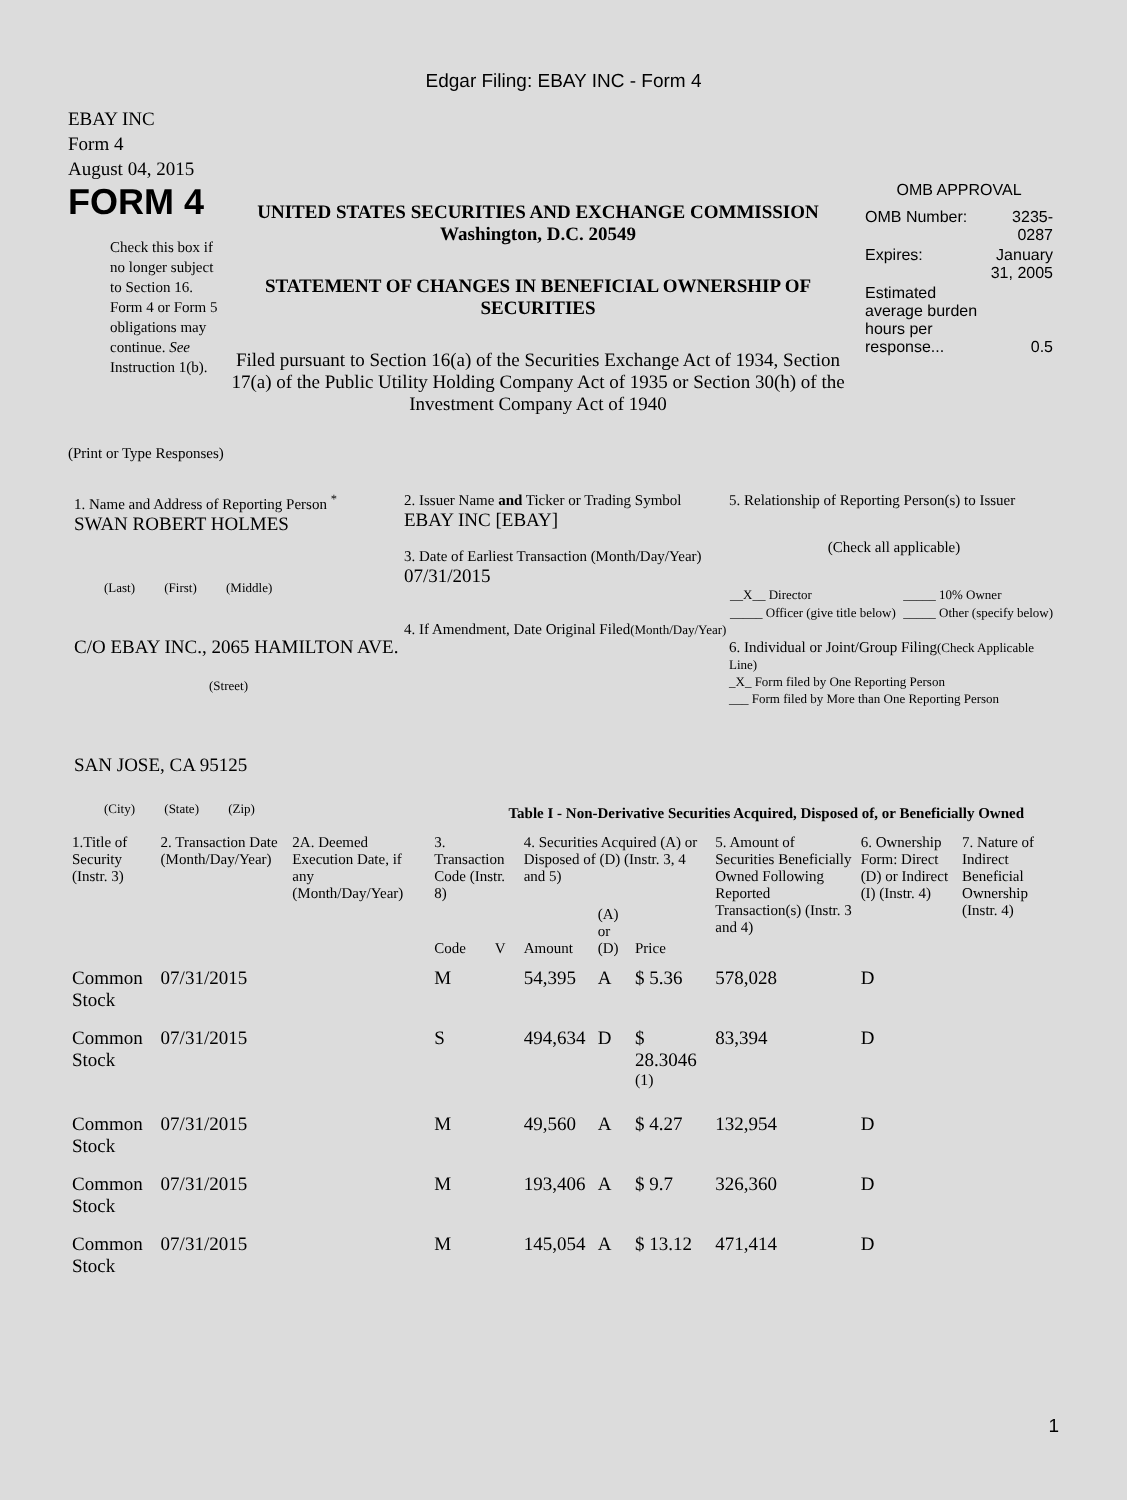Edgar Filing: EBAY INC - Form 4
EBAY INC
Form 4
August 04, 2015
FORM 4
Check this box if no longer subject to Section 16. Form 4 or Form 5 obligations may continue. See Instruction 1(b).
UNITED STATES SECURITIES AND EXCHANGE COMMISSION
Washington, D.C. 20549
STATEMENT OF CHANGES IN BENEFICIAL OWNERSHIP OF SECURITIES
Filed pursuant to Section 16(a) of the Securities Exchange Act of 1934, Section 17(a) of the Public Utility Holding Company Act of 1935 or Section 30(h) of the Investment Company Act of 1940
OMB APPROVAL
| OMB Number: | 3235-0287 |
| Expires: | January 31, 2005 |
| Estimated average burden hours per response... | 0.5 |
(Print or Type Responses)
1. Name and Address of Reporting Person <sup>*</sup>
SWAN ROBERT HOLMES
(Last) (First) (Middle)
C/O EBAY INC., 2065 HAMILTON AVE.
(Street)
SAN JOSE, CA 95125
(City) (State) (Zip)
2. Issuer Name and Ticker or Trading Symbol
EBAY INC [EBAY]
3. Date of Earliest Transaction (Month/Day/Year)
07/31/2015
4. If Amendment, Date Original Filed(Month/Day/Year)
5. Relationship of Reporting Person(s) to Issuer
(Check all applicable)
| __X__ Director | _____ 10% Owner |
| _____ Officer (give title below) | _____ Other (specify below) |
6. Individual or Joint/Group Filing(Check Applicable Line)
_X_ Form filed by One Reporting Person
___ Form filed by More than One Reporting Person
Table I - Non-Derivative Securities Acquired, Disposed of, or Beneficially Owned
| 1.Title of Security (Instr. 3) | 2. Transaction Date (Month/Day/Year) | 2A. Deemed Execution Date, if any (Month/Day/Year) | 3. Transaction Code (Instr. 8) | | 4. Securities Acquired (A) or Disposed of (D) (Instr. 3, 4 and 5) | | | 5. Amount of Securities Beneficially Owned Following Reported Transaction(s) (Instr. 3 and 4) | 6. Ownership Form: Direct (D) or Indirect (I) (Instr. 4) | 7. Nature of Indirect Beneficial Ownership (Instr. 4) |
| --- | --- | --- | --- | --- | --- | --- | --- | --- | --- | --- |
| | | | Code | V | Amount | (A) or (D) | Price | | | |
| Common Stock | 07/31/2015 | | M | | 54,395 | A | $ 5.36 | 578,028 | D | |
| Common Stock | 07/31/2015 | | S | | 494,634 | D | $ 28.3046 <sup>(1)</sup> | 83,394 | D | |
| Common Stock | 07/31/2015 | | M | | 49,560 | A | $ 4.27 | 132,954 | D | |
| Common Stock | 07/31/2015 | | M | | 193,406 | A | $ 9.7 | 326,360 | D | |
| Common Stock | 07/31/2015 | | M | | 145,054 | A | $ 13.12 | 471,414 | D | |
1